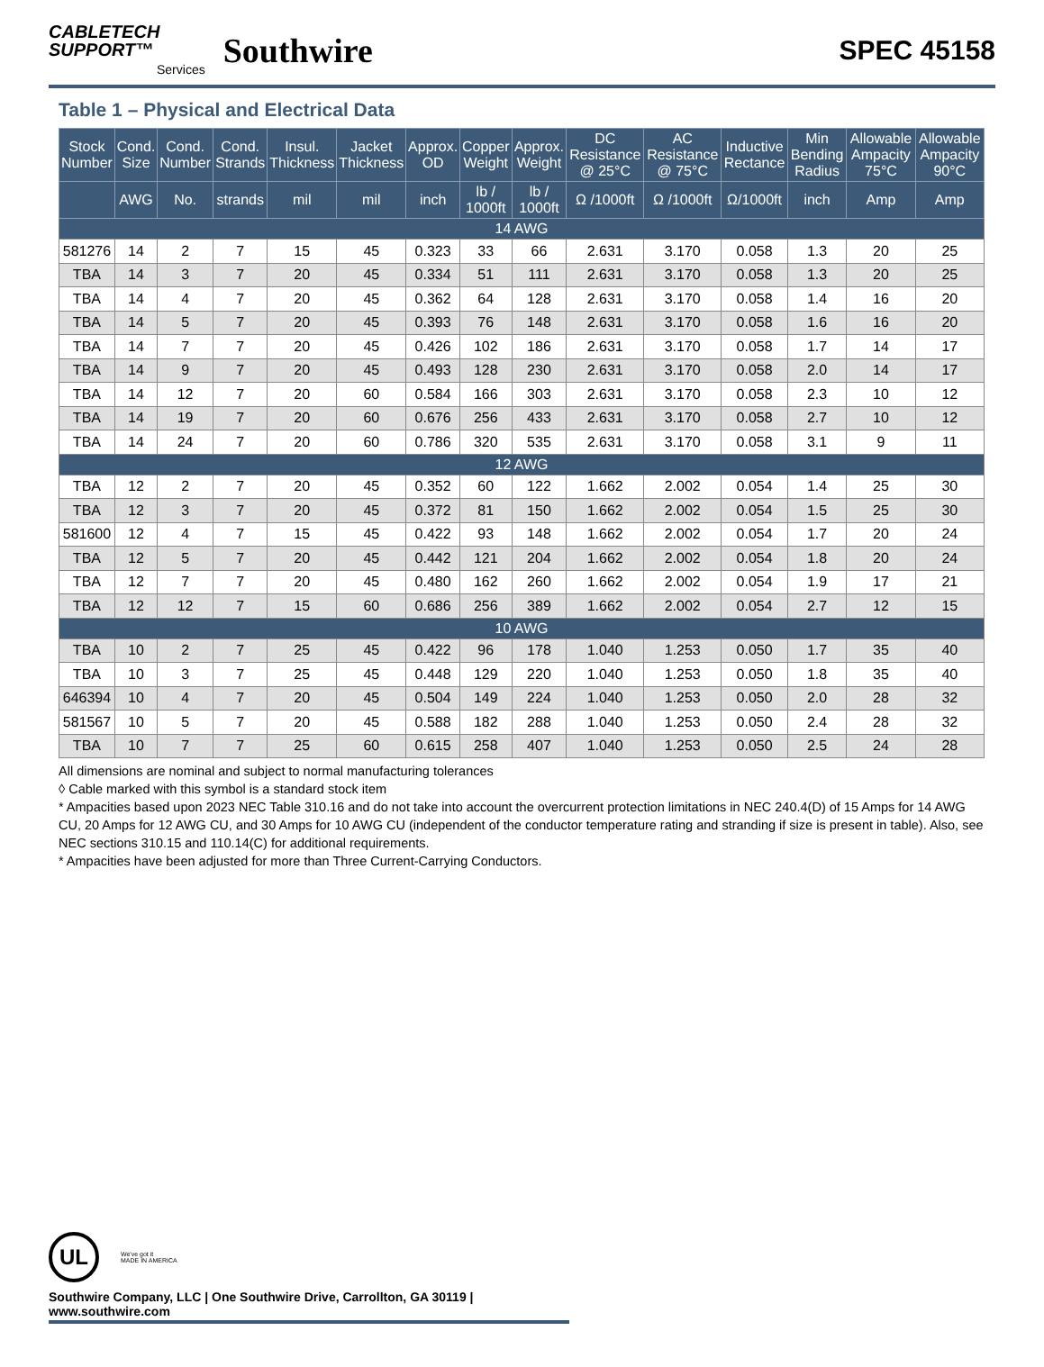CABLETECH
SUPPORT™
Services
Southwire
SPEC 45158
Table 1 – Physical and Electrical Data
| Stock Number | Cond. Size | Cond. Number | Cond. Strands | Insul. Thickness | Jacket Thickness | Approx. OD | Copper Weight | Approx. Weight | DC Resistance @ 25°C | AC Resistance @ 75°C | Inductive Rectance | Min Bending Radius | Allowable Ampacity 75°C | Allowable Ampacity 90°C |
| --- | --- | --- | --- | --- | --- | --- | --- | --- | --- | --- | --- | --- | --- | --- |
| | AWG | No. | strands | mil | mil | inch | lb / 1000ft | lb / 1000ft | Ω /1000ft | Ω /1000ft | Ω/1000ft | inch | Amp | Amp |
| 14 AWG | | | | | | | | | | | | | | |
| 581276 | 14 | 2 | 7 | 15 | 45 | 0.323 | 33 | 66 | 2.631 | 3.170 | 0.058 | 1.3 | 20 | 25 |
| TBA | 14 | 3 | 7 | 20 | 45 | 0.334 | 51 | 111 | 2.631 | 3.170 | 0.058 | 1.3 | 20 | 25 |
| TBA | 14 | 4 | 7 | 20 | 45 | 0.362 | 64 | 128 | 2.631 | 3.170 | 0.058 | 1.4 | 16 | 20 |
| TBA | 14 | 5 | 7 | 20 | 45 | 0.393 | 76 | 148 | 2.631 | 3.170 | 0.058 | 1.6 | 16 | 20 |
| TBA | 14 | 7 | 7 | 20 | 45 | 0.426 | 102 | 186 | 2.631 | 3.170 | 0.058 | 1.7 | 14 | 17 |
| TBA | 14 | 9 | 7 | 20 | 45 | 0.493 | 128 | 230 | 2.631 | 3.170 | 0.058 | 2.0 | 14 | 17 |
| TBA | 14 | 12 | 7 | 20 | 60 | 0.584 | 166 | 303 | 2.631 | 3.170 | 0.058 | 2.3 | 10 | 12 |
| TBA | 14 | 19 | 7 | 20 | 60 | 0.676 | 256 | 433 | 2.631 | 3.170 | 0.058 | 2.7 | 10 | 12 |
| TBA | 14 | 24 | 7 | 20 | 60 | 0.786 | 320 | 535 | 2.631 | 3.170 | 0.058 | 3.1 | 9 | 11 |
| 12 AWG | | | | | | | | | | | | | | |
| TBA | 12 | 2 | 7 | 20 | 45 | 0.352 | 60 | 122 | 1.662 | 2.002 | 0.054 | 1.4 | 25 | 30 |
| TBA | 12 | 3 | 7 | 20 | 45 | 0.372 | 81 | 150 | 1.662 | 2.002 | 0.054 | 1.5 | 25 | 30 |
| 581600 | 12 | 4 | 7 | 15 | 45 | 0.422 | 93 | 148 | 1.662 | 2.002 | 0.054 | 1.7 | 20 | 24 |
| TBA | 12 | 5 | 7 | 20 | 45 | 0.442 | 121 | 204 | 1.662 | 2.002 | 0.054 | 1.8 | 20 | 24 |
| TBA | 12 | 7 | 7 | 20 | 45 | 0.480 | 162 | 260 | 1.662 | 2.002 | 0.054 | 1.9 | 17 | 21 |
| TBA | 12 | 12 | 7 | 15 | 60 | 0.686 | 256 | 389 | 1.662 | 2.002 | 0.054 | 2.7 | 12 | 15 |
| 10 AWG | | | | | | | | | | | | | | |
| TBA | 10 | 2 | 7 | 25 | 45 | 0.422 | 96 | 178 | 1.040 | 1.253 | 0.050 | 1.7 | 35 | 40 |
| TBA | 10 | 3 | 7 | 25 | 45 | 0.448 | 129 | 220 | 1.040 | 1.253 | 0.050 | 1.8 | 35 | 40 |
| 646394 | 10 | 4 | 7 | 20 | 45 | 0.504 | 149 | 224 | 1.040 | 1.253 | 0.050 | 2.0 | 28 | 32 |
| 581567 | 10 | 5 | 7 | 20 | 45 | 0.588 | 182 | 288 | 1.040 | 1.253 | 0.050 | 2.4 | 28 | 32 |
| TBA | 10 | 7 | 7 | 25 | 60 | 0.615 | 258 | 407 | 1.040 | 1.253 | 0.050 | 2.5 | 24 | 28 |
All dimensions are nominal and subject to normal manufacturing tolerances
◊ Cable marked with this symbol is a standard stock item
* Ampacities based upon 2023 NEC Table 310.16 and do not take into account the overcurrent protection limitations in NEC 240.4(D) of 15 Amps for 14 AWG CU, 20 Amps for 12 AWG CU, and 30 Amps for 10 AWG CU (independent of the conductor temperature rating and stranding if size is present in table). Also, see NEC sections 310.15 and 110.14(C) for additional requirements.
* Ampacities have been adjusted for more than Three Current-Carrying Conductors.
UL We've got it
MADE IN AMERICA
Southwire Company, LLC | One Southwire Drive, Carrollton, GA 30119 | www.southwire.com